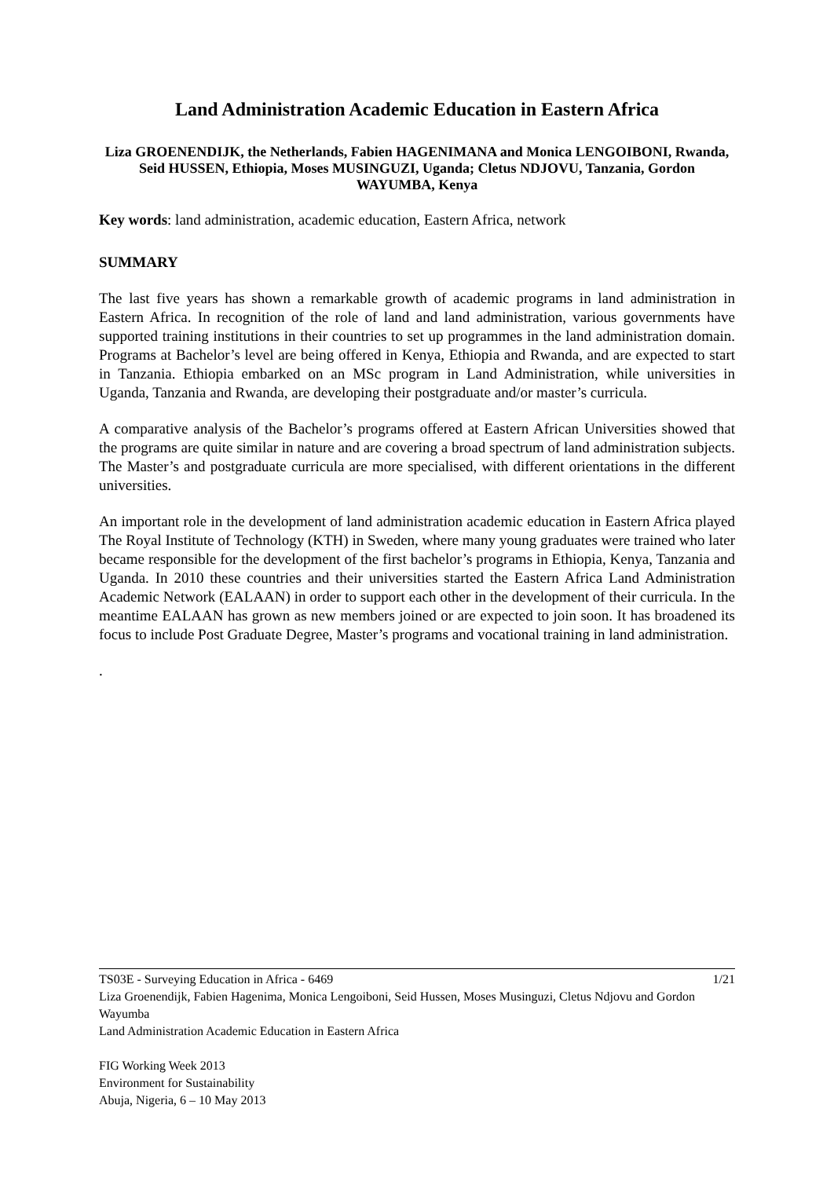Land Administration Academic Education in Eastern Africa
Liza GROENENDIJK, the Netherlands, Fabien HAGENIMANA and Monica LENGOIBONI, Rwanda, Seid HUSSEN, Ethiopia, Moses MUSINGUZI, Uganda; Cletus NDJOVU, Tanzania, Gordon WAYUMBA, Kenya
Key words: land administration, academic education, Eastern Africa, network
SUMMARY
The last five years has shown a remarkable growth of academic programs in land administration in Eastern Africa. In recognition of the role of land and land administration, various governments have supported training institutions in their countries to set up programmes in the land administration domain. Programs at Bachelor’s level are being offered in Kenya, Ethiopia and Rwanda, and are expected to start in Tanzania. Ethiopia embarked on an MSc program in Land Administration, while universities in Uganda, Tanzania and Rwanda, are developing their postgraduate and/or master’s curricula.
A comparative analysis of the Bachelor’s programs offered at Eastern African Universities showed that the programs are quite similar in nature and are covering a broad spectrum of land administration subjects. The Master’s and postgraduate curricula are more specialised, with different orientations in the different universities.
An important role in the development of land administration academic education in Eastern Africa played The Royal Institute of Technology (KTH) in Sweden, where many young graduates were trained who later became responsible for the development of the first bachelor’s programs in Ethiopia, Kenya, Tanzania and Uganda. In 2010 these countries and their universities started the Eastern Africa Land Administration Academic Network (EALAAN) in order to support each other in the development of their curricula. In the meantime EALAAN has grown as new members joined or are expected to join soon. It has broadened its focus to include Post Graduate Degree, Master’s programs and vocational training in land administration.
.
TS03E - Surveying Education in Africa - 6469 1/21
Liza Groenendijk, Fabien Hagenima, Monica Lengoiboni, Seid Hussen, Moses Musinguzi, Cletus Ndjovu and Gordon Wayumba
Land Administration Academic Education in Eastern Africa
FIG Working Week 2013
Environment for Sustainability
Abuja, Nigeria, 6 – 10 May 2013